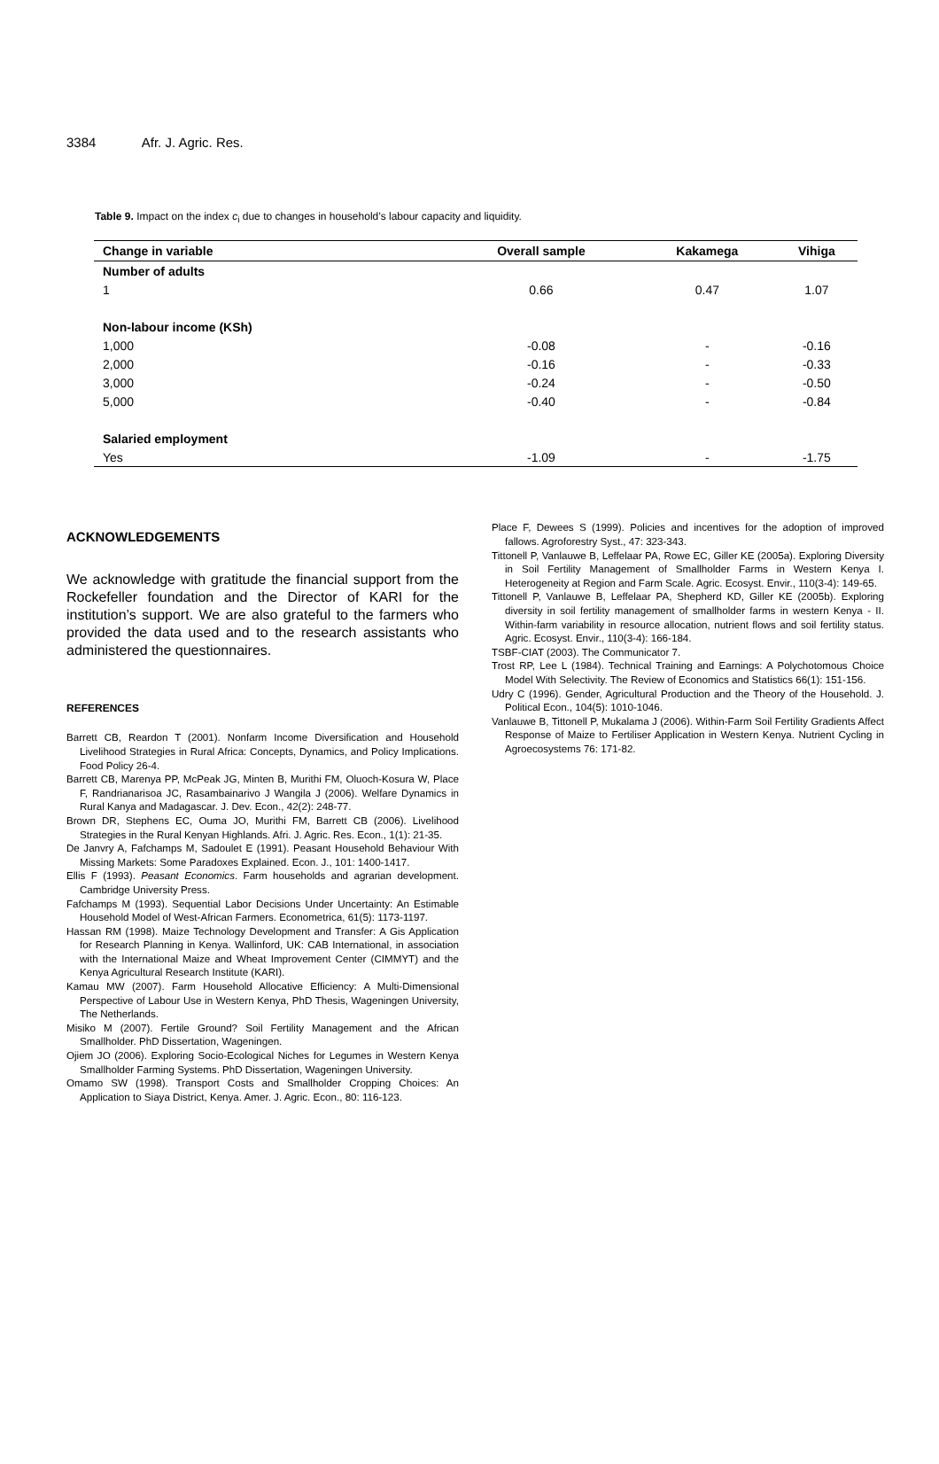3384 Afr. J. Agric. Res.
Table 9. Impact on the index c<sub>i</sub> due to changes in household’s labour capacity and liquidity.
| Change in variable | Overall sample | Kakamega | Vihiga |
| --- | --- | --- | --- |
| Number of adults | | | |
| 1 | 0.66 | 0.47 | 1.07 |
| Non-labour income (KSh) | | | |
| 1,000 | -0.08 | - | -0.16 |
| 2,000 | -0.16 | - | -0.33 |
| 3,000 | -0.24 | - | -0.50 |
| 5,000 | -0.40 | - | -0.84 |
| Salaried employment | | | |
| Yes | -1.09 | - | -1.75 |
ACKNOWLEDGEMENTS
We acknowledge with gratitude the financial support from the Rockefeller foundation and the Director of KARI for the institution’s support. We are also grateful to the farmers who provided the data used and to the research assistants who administered the questionnaires.
REFERENCES
Barrett CB, Reardon T (2001). Nonfarm Income Diversification and Household Livelihood Strategies in Rural Africa: Concepts, Dynamics, and Policy Implications. Food Policy 26-4.
Barrett CB, Marenya PP, McPeak JG, Minten B, Murithi FM, Oluoch-Kosura W, Place F, Randrianarisoa JC, Rasambainarivo J Wangila J (2006). Welfare Dynamics in Rural Kanya and Madagascar. J. Dev. Econ., 42(2): 248-77.
Brown DR, Stephens EC, Ouma JO, Murithi FM, Barrett CB (2006). Livelihood Strategies in the Rural Kenyan Highlands. Afri. J. Agric. Res. Econ., 1(1): 21-35.
De Janvry A, Fafchamps M, Sadoulet E (1991). Peasant Household Behaviour With Missing Markets: Some Paradoxes Explained. Econ. J., 101: 1400-1417.
Ellis F (1993). Peasant Economics. Farm households and agrarian development. Cambridge University Press.
Fafchamps M (1993). Sequential Labor Decisions Under Uncertainty: An Estimable Household Model of West-African Farmers. Econometrica, 61(5): 1173-1197.
Hassan RM (1998). Maize Technology Development and Transfer: A Gis Application for Research Planning in Kenya. Wallinford, UK: CAB International, in association with the International Maize and Wheat Improvement Center (CIMMYT) and the Kenya Agricultural Research Institute (KARI).
Kamau MW (2007). Farm Household Allocative Efficiency: A Multi-Dimensional Perspective of Labour Use in Western Kenya, PhD Thesis, Wageningen University, The Netherlands.
Misiko M (2007). Fertile Ground? Soil Fertility Management and the African Smallholder. PhD Dissertation, Wageningen.
Ojiem JO (2006). Exploring Socio-Ecological Niches for Legumes in Western Kenya Smallholder Farming Systems. PhD Dissertation, Wageningen University.
Omamo SW (1998). Transport Costs and Smallholder Cropping Choices: An Application to Siaya District, Kenya. Amer. J. Agric. Econ., 80: 116-123.
Place F, Dewees S (1999). Policies and incentives for the adoption of improved fallows. Agroforestry Syst., 47: 323-343.
Tittonell P, Vanlauwe B, Leffelaar PA, Rowe EC, Giller KE (2005a). Exploring Diversity in Soil Fertility Management of Smallholder Farms in Western Kenya I. Heterogeneity at Region and Farm Scale. Agric. Ecosyst. Envir., 110(3-4): 149-65.
Tittonell P, Vanlauwe B, Leffelaar PA, Shepherd KD, Giller KE (2005b). Exploring diversity in soil fertility management of smallholder farms in western Kenya - II. Within-farm variability in resource allocation, nutrient flows and soil fertility status. Agric. Ecosyst. Envir., 110(3-4): 166-184.
TSBF-CIAT (2003). The Communicator 7.
Trost RP, Lee L (1984). Technical Training and Earnings: A Polychotomous Choice Model With Selectivity. The Review of Economics and Statistics 66(1): 151-156.
Udry C (1996). Gender, Agricultural Production and the Theory of the Household. J. Political Econ., 104(5): 1010-1046.
Vanlauwe B, Tittonell P, Mukalama J (2006). Within-Farm Soil Fertility Gradients Affect Response of Maize to Fertiliser Application in Western Kenya. Nutrient Cycling in Agroecosystems 76: 171-82.